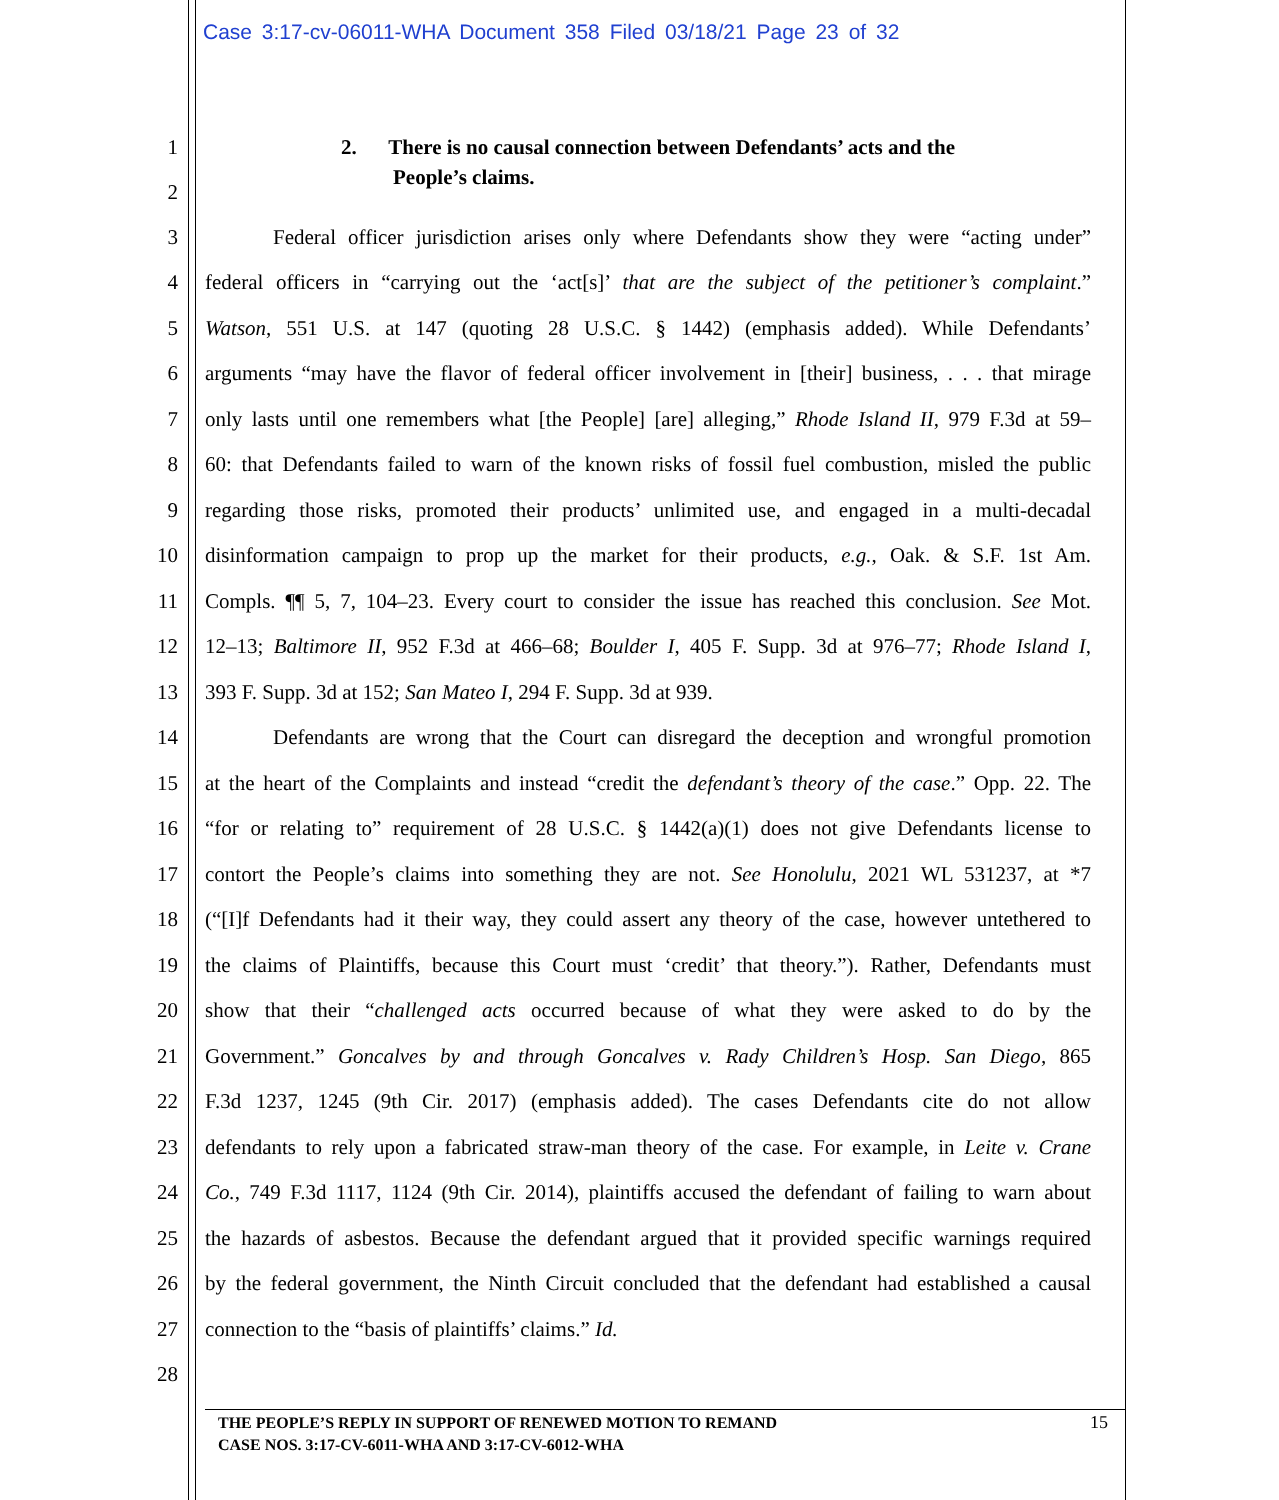Case 3:17-cv-06011-WHA Document 358 Filed 03/18/21 Page 23 of 32
1 2. There is no causal connection between Defendants’ acts and the
2 People’s claims.
3 Federal officer jurisdiction arises only where Defendants show they were “acting under”
4 federal officers in “carrying out the ‘act[s]’ that are the subject of the petitioner’s complaint.”
5 Watson, 551 U.S. at 147 (quoting 28 U.S.C. § 1442) (emphasis added). While Defendants’
6 arguments “may have the flavor of federal officer involvement in [their] business, . . . that mirage
7 only lasts until one remembers what [the People] [are] alleging,” Rhode Island II, 979 F.3d at 59–
8 60: that Defendants failed to warn of the known risks of fossil fuel combustion, misled the public
9 regarding those risks, promoted their products’ unlimited use, and engaged in a multi-decadal
10 disinformation campaign to prop up the market for their products, e.g., Oak. & S.F. 1st Am.
11 Compls. ¶¶ 5, 7, 104–23. Every court to consider the issue has reached this conclusion. See Mot.
12 12–13; Baltimore II, 952 F.3d at 466–68; Boulder I, 405 F. Supp. 3d at 976–77; Rhode Island I,
13 393 F. Supp. 3d at 152; San Mateo I, 294 F. Supp. 3d at 939.
14 Defendants are wrong that the Court can disregard the deception and wrongful promotion
15 at the heart of the Complaints and instead “credit the defendant’s theory of the case.” Opp. 22. The
16 “for or relating to” requirement of 28 U.S.C. § 1442(a)(1) does not give Defendants license to
17 contort the People’s claims into something they are not. See Honolulu, 2021 WL 531237, at *7
18 (“[I]f Defendants had it their way, they could assert any theory of the case, however untethered to
19 the claims of Plaintiffs, because this Court must ‘credit’ that theory.”). Rather, Defendants must
20 show that their “challenged acts occurred because of what they were asked to do by the
21 Government.” Goncalves by and through Goncalves v. Rady Children’s Hosp. San Diego, 865
22 F.3d 1237, 1245 (9th Cir. 2017) (emphasis added). The cases Defendants cite do not allow
23 defendants to rely upon a fabricated straw-man theory of the case. For example, in Leite v. Crane
24 Co., 749 F.3d 1117, 1124 (9th Cir. 2014), plaintiffs accused the defendant of failing to warn about
25 the hazards of asbestos. Because the defendant argued that it provided specific warnings required
26 by the federal government, the Ninth Circuit concluded that the defendant had established a causal
27 connection to the “basis of plaintiffs’ claims.” Id.
28
THE PEOPLE’S REPLY IN SUPPORT OF RENEWED MOTION TO REMAND
CASE NOS. 3:17-CV-6011-WHA AND 3:17-CV-6012-WHA
15